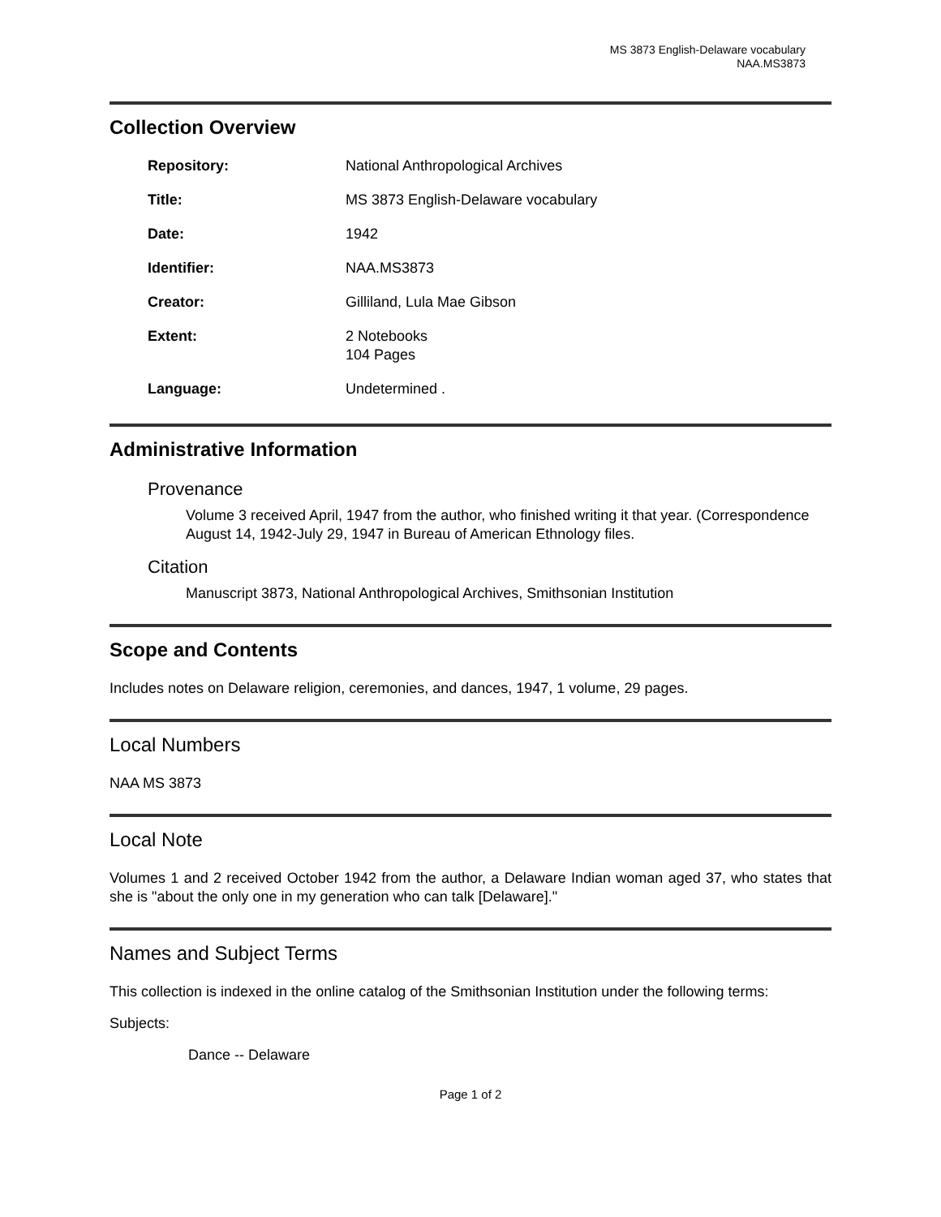MS 3873 English-Delaware vocabulary
NAA.MS3873
Collection Overview
| Repository: | National Anthropological Archives |
| Title: | MS 3873 English-Delaware vocabulary |
| Date: | 1942 |
| Identifier: | NAA.MS3873 |
| Creator: | Gilliland, Lula Mae Gibson |
| Extent: | 2 Notebooks 104 Pages |
| Language: | Undetermined . |
Administrative Information
Provenance
Volume 3 received April, 1947 from the author, who finished writing it that year. (Correspondence August 14, 1942-July 29, 1947 in Bureau of American Ethnology files.
Citation
Manuscript 3873, National Anthropological Archives, Smithsonian Institution
Scope and Contents
Includes notes on Delaware religion, ceremonies, and dances, 1947, 1 volume, 29 pages.
Local Numbers
NAA MS 3873
Local Note
Volumes 1 and 2 received October 1942 from the author, a Delaware Indian woman aged 37, who states that she is "about the only one in my generation who can talk [Delaware]."
Names and Subject Terms
This collection is indexed in the online catalog of the Smithsonian Institution under the following terms:
Subjects:
Dance -- Delaware
Page 1 of 2